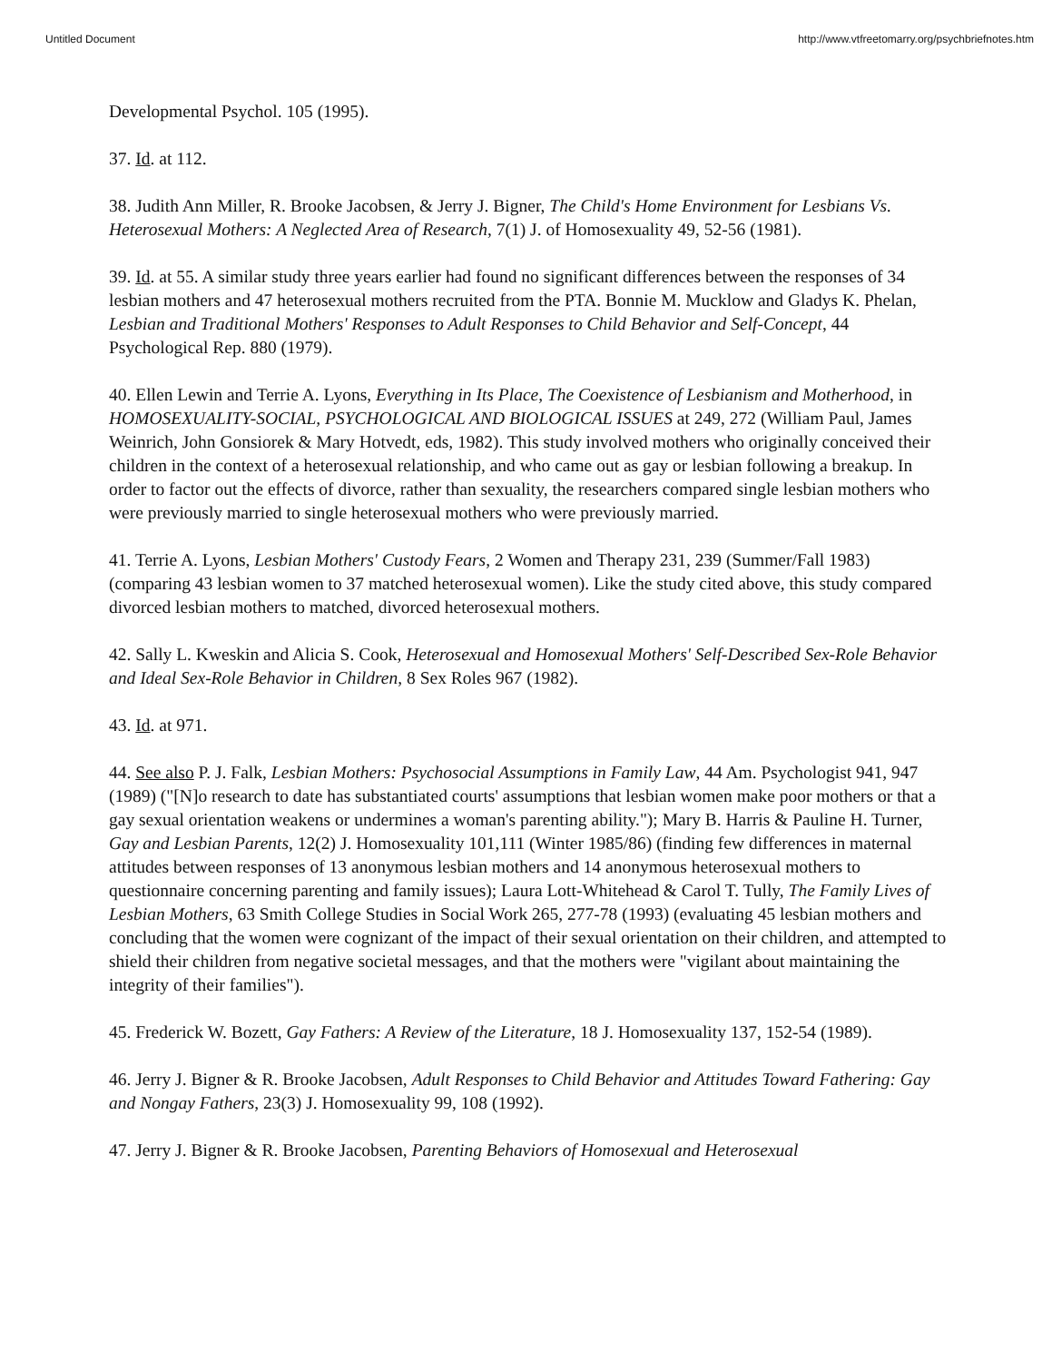Untitled Document http://www.vtfreetomarry.org/psychbriefnotes.htm
Developmental Psychol. 105 (1995).
37. Id. at 112.
38. Judith Ann Miller, R. Brooke Jacobsen, & Jerry J. Bigner, The Child's Home Environment for Lesbians Vs. Heterosexual Mothers: A Neglected Area of Research, 7(1) J. of Homosexuality 49, 52-56 (1981).
39. Id. at 55. A similar study three years earlier had found no significant differences between the responses of 34 lesbian mothers and 47 heterosexual mothers recruited from the PTA. Bonnie M. Mucklow and Gladys K. Phelan, Lesbian and Traditional Mothers' Responses to Adult Responses to Child Behavior and Self-Concept, 44 Psychological Rep. 880 (1979).
40. Ellen Lewin and Terrie A. Lyons, Everything in Its Place, The Coexistence of Lesbianism and Motherhood, in HOMOSEXUALITY-SOCIAL, PSYCHOLOGICAL AND BIOLOGICAL ISSUES at 249, 272 (William Paul, James Weinrich, John Gonsiorek & Mary Hotvedt, eds, 1982). This study involved mothers who originally conceived their children in the context of a heterosexual relationship, and who came out as gay or lesbian following a breakup. In order to factor out the effects of divorce, rather than sexuality, the researchers compared single lesbian mothers who were previously married to single heterosexual mothers who were previously married.
41. Terrie A. Lyons, Lesbian Mothers' Custody Fears, 2 Women and Therapy 231, 239 (Summer/Fall 1983) (comparing 43 lesbian women to 37 matched heterosexual women). Like the study cited above, this study compared divorced lesbian mothers to matched, divorced heterosexual mothers.
42. Sally L. Kweskin and Alicia S. Cook, Heterosexual and Homosexual Mothers' Self-Described Sex-Role Behavior and Ideal Sex-Role Behavior in Children, 8 Sex Roles 967 (1982).
43. Id. at 971.
44. See also P. J. Falk, Lesbian Mothers: Psychosocial Assumptions in Family Law, 44 Am. Psychologist 941, 947 (1989) ("[N]o research to date has substantiated courts' assumptions that lesbian women make poor mothers or that a gay sexual orientation weakens or undermines a woman's parenting ability."); Mary B. Harris & Pauline H. Turner, Gay and Lesbian Parents, 12(2) J. Homosexuality 101,111 (Winter 1985/86) (finding few differences in maternal attitudes between responses of 13 anonymous lesbian mothers and 14 anonymous heterosexual mothers to questionnaire concerning parenting and family issues); Laura Lott-Whitehead & Carol T. Tully, The Family Lives of Lesbian Mothers, 63 Smith College Studies in Social Work 265, 277-78 (1993) (evaluating 45 lesbian mothers and concluding that the women were cognizant of the impact of their sexual orientation on their children, and attempted to shield their children from negative societal messages, and that the mothers were "vigilant about maintaining the integrity of their families").
45. Frederick W. Bozett, Gay Fathers: A Review of the Literature, 18 J. Homosexuality 137, 152-54 (1989).
46. Jerry J. Bigner & R. Brooke Jacobsen, Adult Responses to Child Behavior and Attitudes Toward Fathering: Gay and Nongay Fathers, 23(3) J. Homosexuality 99, 108 (1992).
47. Jerry J. Bigner & R. Brooke Jacobsen, Parenting Behaviors of Homosexual and Heterosexual